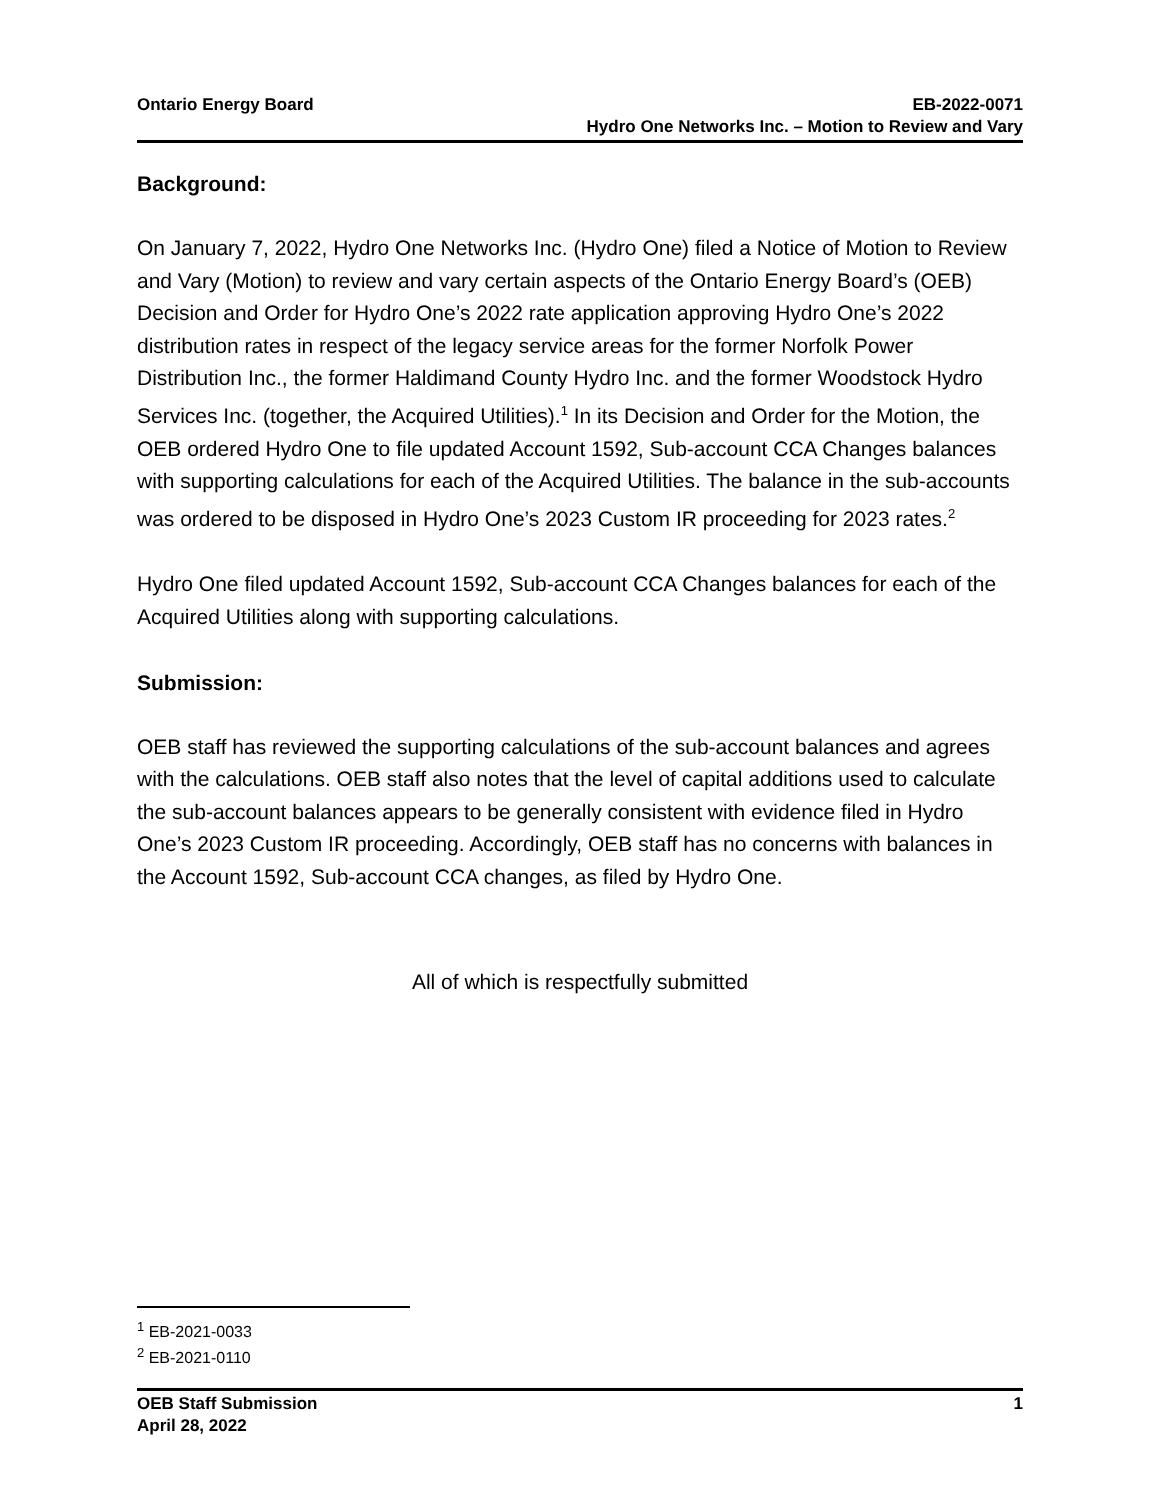Ontario Energy Board EB-2022-0071
Hydro One Networks Inc. – Motion to Review and Vary
Background:
On January 7, 2022, Hydro One Networks Inc. (Hydro One) filed a Notice of Motion to Review and Vary (Motion) to review and vary certain aspects of the Ontario Energy Board’s (OEB) Decision and Order for Hydro One’s 2022 rate application approving Hydro One’s 2022 distribution rates in respect of the legacy service areas for the former Norfolk Power Distribution Inc., the former Haldimand County Hydro Inc. and the former Woodstock Hydro Services Inc. (together, the Acquired Utilities).<sup>1</sup> In its Decision and Order for the Motion, the OEB ordered Hydro One to file updated Account 1592, Sub-account CCA Changes balances with supporting calculations for each of the Acquired Utilities. The balance in the sub-accounts was ordered to be disposed in Hydro One’s 2023 Custom IR proceeding for 2023 rates.<sup>2</sup>
Hydro One filed updated Account 1592, Sub-account CCA Changes balances for each of the Acquired Utilities along with supporting calculations.
Submission:
OEB staff has reviewed the supporting calculations of the sub-account balances and agrees with the calculations. OEB staff also notes that the level of capital additions used to calculate the sub-account balances appears to be generally consistent with evidence filed in Hydro One’s 2023 Custom IR proceeding. Accordingly, OEB staff has no concerns with balances in the Account 1592, Sub-account CCA changes, as filed by Hydro One.
All of which is respectfully submitted
<sup>1</sup> EB-2021-0033
<sup>2</sup> EB-2021-0110
OEB Staff Submission
April 28, 2022
1